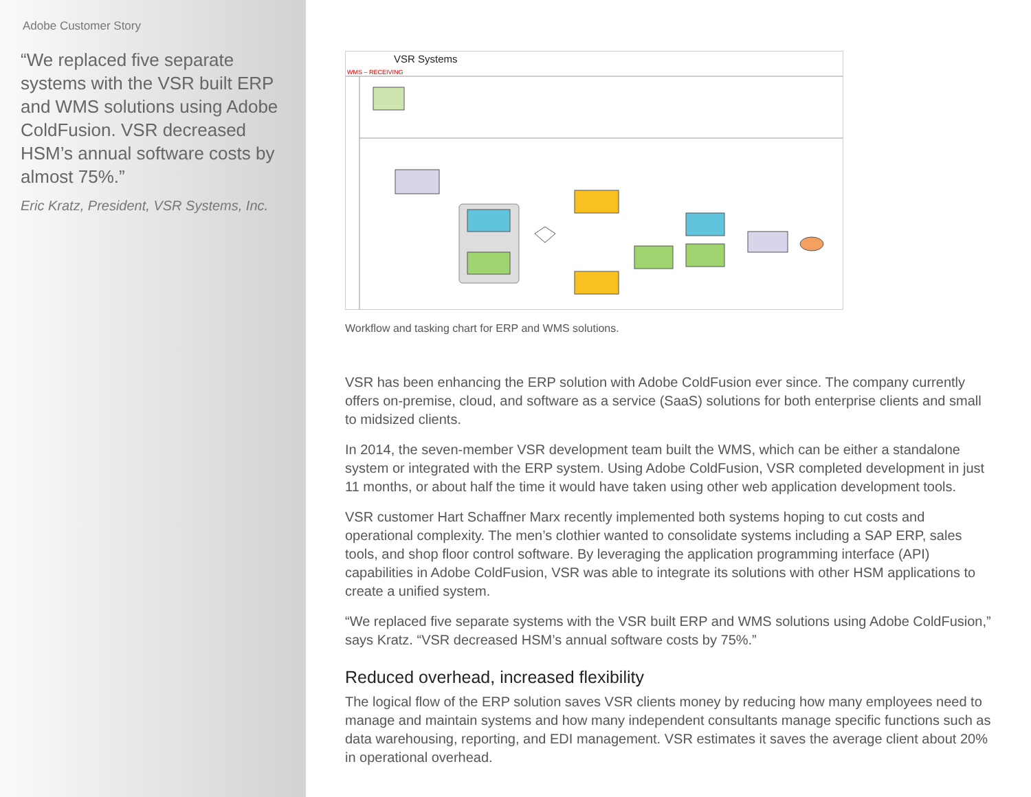Adobe Customer Story
“We replaced five separate systems with the VSR built ERP and WMS solutions using Adobe ColdFusion. VSR decreased HSM’s annual software costs by almost 75%.”
Eric Kratz, President, VSR Systems, Inc.
VSR Systems
WMS – RECEIVING
Workflow and tasking chart for ERP and WMS solutions.
VSR has been enhancing the ERP solution with Adobe ColdFusion ever since. The company currently offers on-premise, cloud, and software as a service (SaaS) solutions for both enterprise clients and small to midsized clients.
In 2014, the seven-member VSR development team built the WMS, which can be either a standalone system or integrated with the ERP system. Using Adobe ColdFusion, VSR completed development in just 11 months, or about half the time it would have taken using other web application development tools.
VSR customer Hart Schaffner Marx recently implemented both systems hoping to cut costs and operational complexity. The men’s clothier wanted to consolidate systems including a SAP ERP, sales tools, and shop floor control software. By leveraging the application programming interface (API) capabilities in Adobe ColdFusion, VSR was able to integrate its solutions with other HSM applications to create a unified system.
“We replaced five separate systems with the VSR built ERP and WMS solutions using Adobe ColdFusion,” says Kratz. “VSR decreased HSM’s annual software costs by 75%.”
Reduced overhead, increased flexibility
The logical flow of the ERP solution saves VSR clients money by reducing how many employees need to manage and maintain systems and how many independent consultants manage specific functions such as data warehousing, reporting, and EDI management. VSR estimates it saves the average client about 20% in operational overhead.